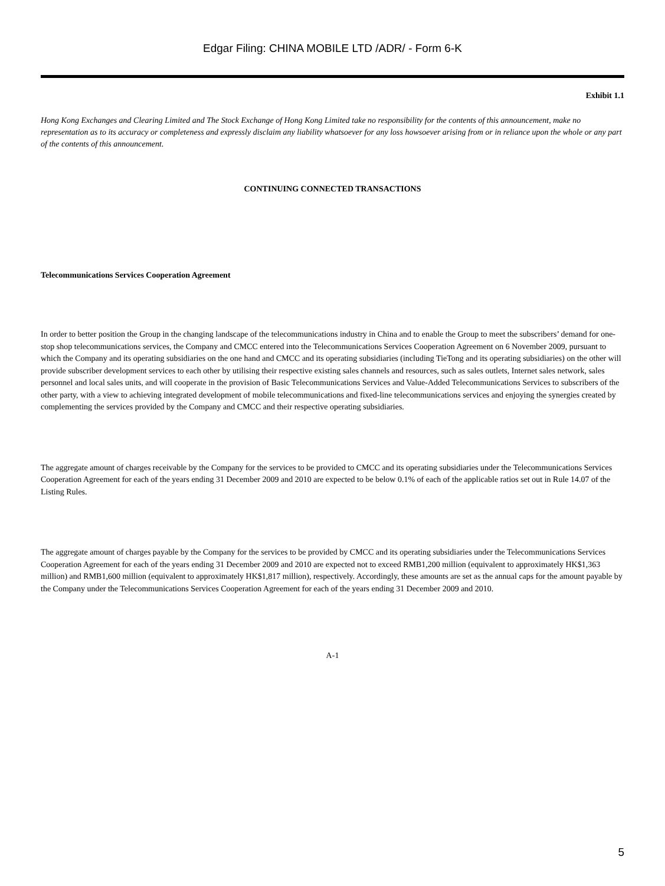Edgar Filing: CHINA MOBILE LTD /ADR/ - Form 6-K
Exhibit 1.1
Hong Kong Exchanges and Clearing Limited and The Stock Exchange of Hong Kong Limited take no responsibility for the contents of this announcement, make no representation as to its accuracy or completeness and expressly disclaim any liability whatsoever for any loss howsoever arising from or in reliance upon the whole or any part of the contents of this announcement.
CONTINUING CONNECTED TRANSACTIONS
Telecommunications Services Cooperation Agreement
In order to better position the Group in the changing landscape of the telecommunications industry in China and to enable the Group to meet the subscribers’ demand for one-stop shop telecommunications services, the Company and CMCC entered into the Telecommunications Services Cooperation Agreement on 6 November 2009, pursuant to which the Company and its operating subsidiaries on the one hand and CMCC and its operating subsidiaries (including TieTong and its operating subsidiaries) on the other will provide subscriber development services to each other by utilising their respective existing sales channels and resources, such as sales outlets, Internet sales network, sales personnel and local sales units, and will cooperate in the provision of Basic Telecommunications Services and Value-Added Telecommunications Services to subscribers of the other party, with a view to achieving integrated development of mobile telecommunications and fixed-line telecommunications services and enjoying the synergies created by complementing the services provided by the Company and CMCC and their respective operating subsidiaries.
The aggregate amount of charges receivable by the Company for the services to be provided to CMCC and its operating subsidiaries under the Telecommunications Services Cooperation Agreement for each of the years ending 31 December 2009 and 2010 are expected to be below 0.1% of each of the applicable ratios set out in Rule 14.07 of the Listing Rules.
The aggregate amount of charges payable by the Company for the services to be provided by CMCC and its operating subsidiaries under the Telecommunications Services Cooperation Agreement for each of the years ending 31 December 2009 and 2010 are expected not to exceed RMB1,200 million (equivalent to approximately HK$1,363 million) and RMB1,600 million (equivalent to approximately HK$1,817 million), respectively. Accordingly, these amounts are set as the annual caps for the amount payable by the Company under the Telecommunications Services Cooperation Agreement for each of the years ending 31 December 2009 and 2010.
A-1
5